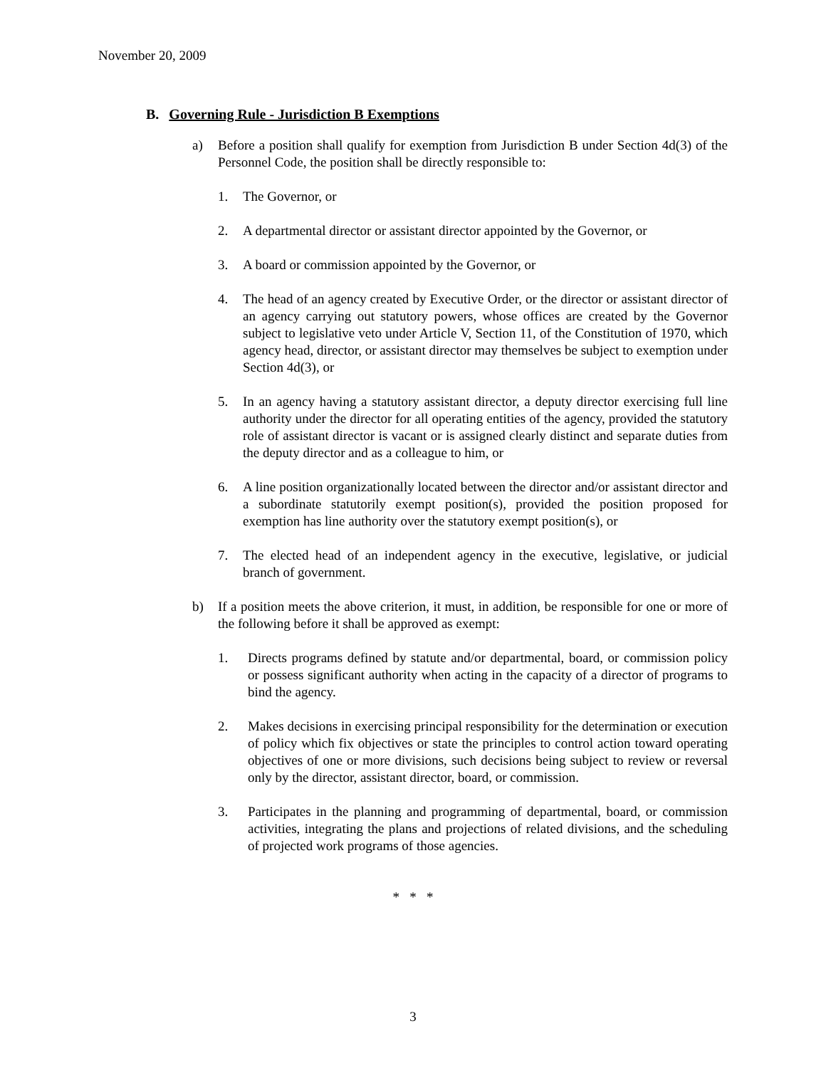November 20, 2009
B. Governing Rule - Jurisdiction B Exemptions
a) Before a position shall qualify for exemption from Jurisdiction B under Section 4d(3) of the Personnel Code, the position shall be directly responsible to:
1. The Governor, or
2. A departmental director or assistant director appointed by the Governor, or
3. A board or commission appointed by the Governor, or
4. The head of an agency created by Executive Order, or the director or assistant director of an agency carrying out statutory powers, whose offices are created by the Governor subject to legislative veto under Article V, Section 11, of the Constitution of 1970, which agency head, director, or assistant director may themselves be subject to exemption under Section 4d(3), or
5. In an agency having a statutory assistant director, a deputy director exercising full line authority under the director for all operating entities of the agency, provided the statutory role of assistant director is vacant or is assigned clearly distinct and separate duties from the deputy director and as a colleague to him, or
6. A line position organizationally located between the director and/or assistant director and a subordinate statutorily exempt position(s), provided the position proposed for exemption has line authority over the statutory exempt position(s), or
7. The elected head of an independent agency in the executive, legislative, or judicial branch of government.
b) If a position meets the above criterion, it must, in addition, be responsible for one or more of the following before it shall be approved as exempt:
1. Directs programs defined by statute and/or departmental, board, or commission policy or possess significant authority when acting in the capacity of a director of programs to bind the agency.
2. Makes decisions in exercising principal responsibility for the determination or execution of policy which fix objectives or state the principles to control action toward operating objectives of one or more divisions, such decisions being subject to review or reversal only by the director, assistant director, board, or commission.
3. Participates in the planning and programming of departmental, board, or commission activities, integrating the plans and projections of related divisions, and the scheduling of projected work programs of those agencies.
* * *
3